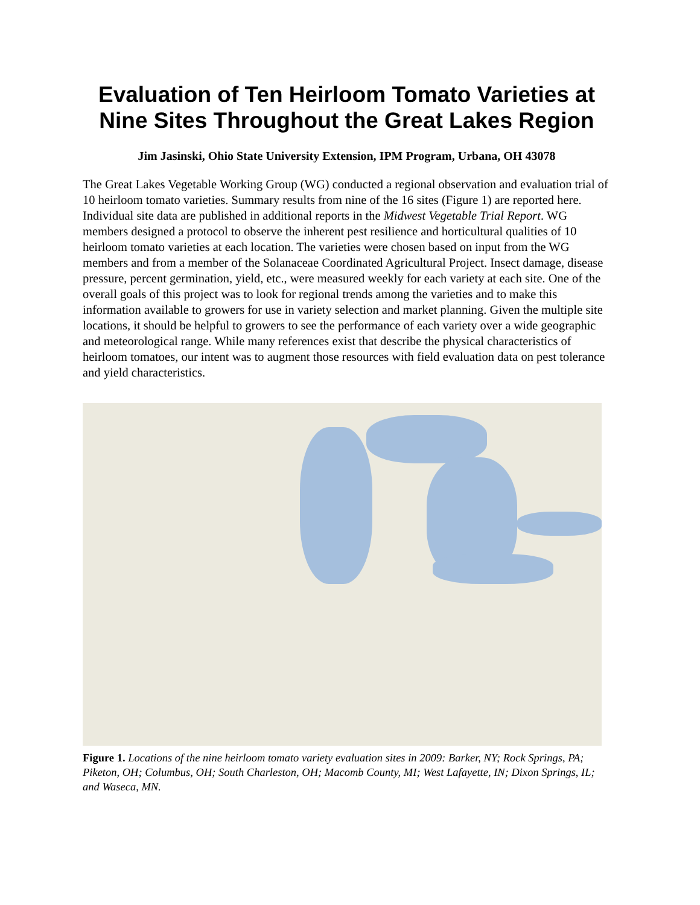Evaluation of Ten Heirloom Tomato Varieties at Nine Sites Throughout the Great Lakes Region
Jim Jasinski, Ohio State University Extension, IPM Program, Urbana, OH 43078
The Great Lakes Vegetable Working Group (WG) conducted a regional observation and evaluation trial of 10 heirloom tomato varieties. Summary results from nine of the 16 sites (Figure 1) are reported here. Individual site data are published in additional reports in the Midwest Vegetable Trial Report. WG members designed a protocol to observe the inherent pest resilience and horticultural qualities of 10 heirloom tomato varieties at each location. The varieties were chosen based on input from the WG members and from a member of the Solanaceae Coordinated Agricultural Project. Insect damage, disease pressure, percent germination, yield, etc., were measured weekly for each variety at each site. One of the overall goals of this project was to look for regional trends among the varieties and to make this information available to growers for use in variety selection and market planning. Given the multiple site locations, it should be helpful to growers to see the performance of each variety over a wide geographic and meteorological range. While many references exist that describe the physical characteristics of heirloom tomatoes, our intent was to augment those resources with field evaluation data on pest tolerance and yield characteristics.
Figure 1. Locations of the nine heirloom tomato variety evaluation sites in 2009: Barker, NY; Rock Springs, PA; Piketon, OH; Columbus, OH; South Charleston, OH; Macomb County, MI; West Lafayette, IN; Dixon Springs, IL; and Waseca, MN.